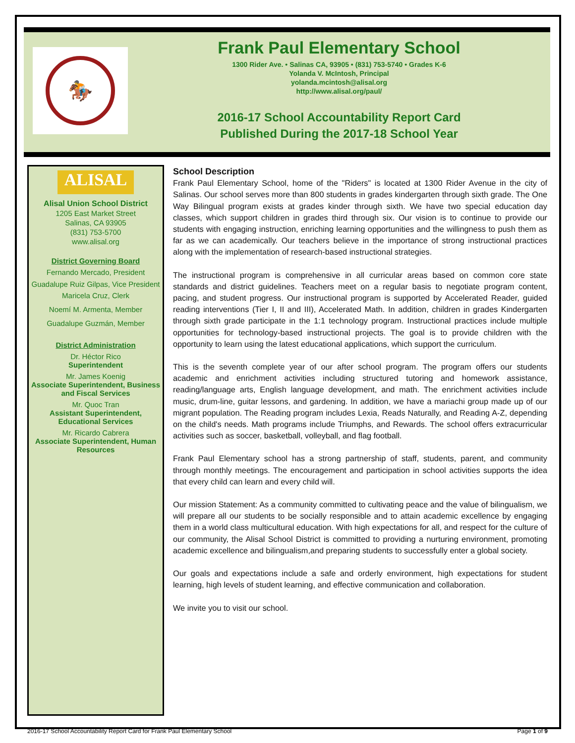🏇
Frank Paul Elementary School
1300 Rider Ave. • Salinas CA, 93905 • (831) 753-5740 • Grades K-6
Yolanda V. McIntosh, Principal
yolanda.mcintosh@alisal.org
http://www.alisal.org/paul/
2016-17 School Accountability Report Card
Published During the 2017-18 School Year
ALISAL
Alisal Union School District
1205 East Market Street
Salinas, CA 93905
(831) 753-5700
www.alisal.org
District Governing Board
Fernando Mercado, President
Guadalupe Ruiz Gilpas, Vice President
Maricela Cruz, Clerk
Noemí M. Armenta, Member
Guadalupe Guzmán, Member
District Administration
Dr. Héctor Rico
Superintendent
Mr. James Koenig
Associate Superintendent, Business and Fiscal Services
Mr. Quoc Tran
Assistant Superintendent, Educational Services
Mr. Ricardo Cabrera
Associate Superintendent, Human Resources
School Description
Frank Paul Elementary School, home of the "Riders" is located at 1300 Rider Avenue in the city of Salinas. Our school serves more than 800 students in grades kindergarten through sixth grade. The One Way Bilingual program exists at grades kinder through sixth. We have two special education day classes, which support children in grades third through six. Our vision is to continue to provide our students with engaging instruction, enriching learning opportunities and the willingness to push them as far as we can academically. Our teachers believe in the importance of strong instructional practices along with the implementation of research-based instructional strategies.
The instructional program is comprehensive in all curricular areas based on common core state standards and district guidelines. Teachers meet on a regular basis to negotiate program content, pacing, and student progress. Our instructional program is supported by Accelerated Reader, guided reading interventions (Tier I, II and III), Accelerated Math. In addition, children in grades Kindergarten through sixth grade participate in the 1:1 technology program. Instructional practices include multiple opportunities for technology-based instructional projects. The goal is to provide children with the opportunity to learn using the latest educational applications, which support the curriculum.
This is the seventh complete year of our after school program. The program offers our students academic and enrichment activities including structured tutoring and homework assistance, reading/language arts, English language development, and math. The enrichment activities include music, drum-line, guitar lessons, and gardening. In addition, we have a mariachi group made up of our migrant population. The Reading program includes Lexia, Reads Naturally, and Reading A-Z, depending on the child's needs. Math programs include Triumphs, and Rewards. The school offers extracurricular activities such as soccer, basketball, volleyball, and flag football.
Frank Paul Elementary school has a strong partnership of staff, students, parent, and community through monthly meetings. The encouragement and participation in school activities supports the idea that every child can learn and every child will.
Our mission Statement: As a community committed to cultivating peace and the value of bilingualism, we will prepare all our students to be socially responsible and to attain academic excellence by engaging them in a world class multicultural education. With high expectations for all, and respect for the culture of our community, the Alisal School District is committed to providing a nurturing environment, promoting academic excellence and bilingualism,and preparing students to successfully enter a global society.
Our goals and expectations include a safe and orderly environment, high expectations for student learning, high levels of student learning, and effective communication and collaboration.
We invite you to visit our school.
2016-17 School Accountability Report Card for Frank Paul Elementary School Page 1 of 9